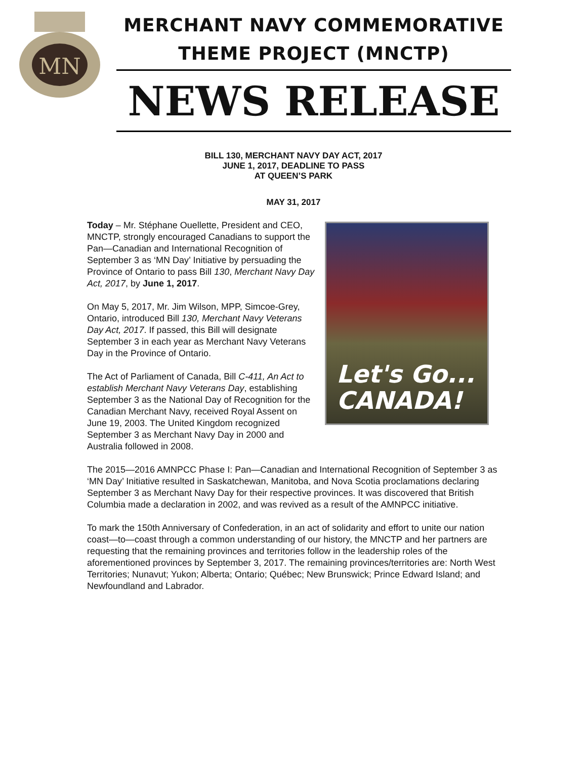MN
MERCHANT NAVY COMMEMORATIVE
THEME PROJECT (MNCTP)
NEWS RELEASE
BILL 130, MERCHANT NAVY DAY ACT, 2017
JUNE 1, 2017, DEADLINE TO PASS
AT QUEEN’S PARK
MAY 31, 2017
Let's Go...
CANADA!
Today – Mr. Stéphane Ouellette, President and CEO, MNCTP, strongly encouraged Canadians to support the Pan—Canadian and International Recognition of September 3 as ‘MN Day’ Initiative by persuading the Province of Ontario to pass Bill 130, Merchant Navy Day Act, 2017, by June 1, 2017.
On May 5, 2017, Mr. Jim Wilson, MPP, Simcoe-Grey, Ontario, introduced Bill 130, Merchant Navy Veterans Day Act, 2017. If passed, this Bill will designate September 3 in each year as Merchant Navy Veterans Day in the Province of Ontario.
The Act of Parliament of Canada, Bill C-411, An Act to establish Merchant Navy Veterans Day, establishing September 3 as the National Day of Recognition for the Canadian Merchant Navy, received Royal Assent on June 19, 2003. The United Kingdom recognized September 3 as Merchant Navy Day in 2000 and Australia followed in 2008.
The 2015—2016 AMNPCC Phase I: Pan—Canadian and International Recognition of September 3 as ‘MN Day’ Initiative resulted in Saskatchewan, Manitoba, and Nova Scotia proclamations declaring September 3 as Merchant Navy Day for their respective provinces. It was discovered that British Columbia made a declaration in 2002, and was revived as a result of the AMNPCC initiative.
To mark the 150th Anniversary of Confederation, in an act of solidarity and effort to unite our nation coast—to—coast through a common understanding of our history, the MNCTP and her partners are requesting that the remaining provinces and territories follow in the leadership roles of the aforementioned provinces by September 3, 2017. The remaining provinces/territories are: North West Territories; Nunavut; Yukon; Alberta; Ontario; Québec; New Brunswick; Prince Edward Island; and Newfoundland and Labrador.